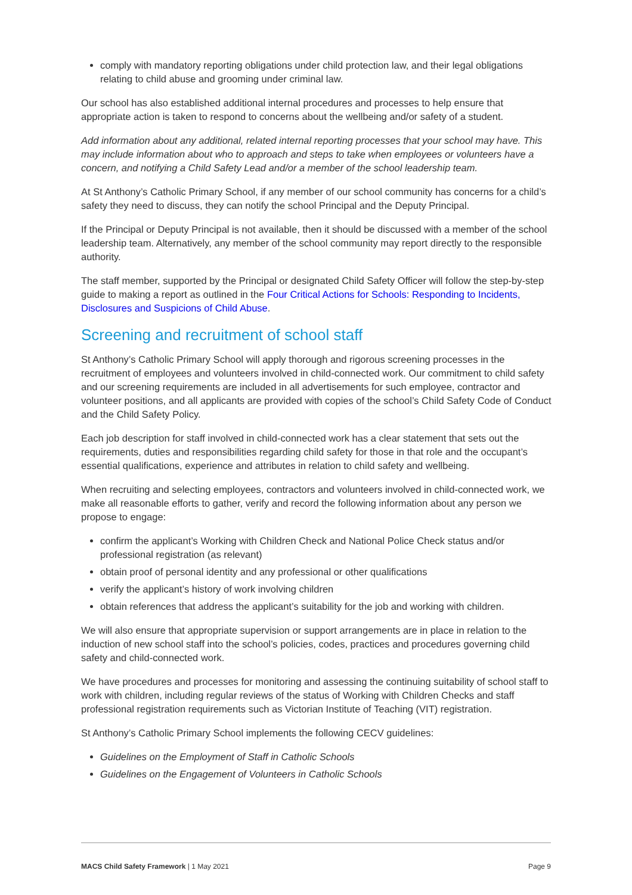comply with mandatory reporting obligations under child protection law, and their legal obligations relating to child abuse and grooming under criminal law.
Our school has also established additional internal procedures and processes to help ensure that appropriate action is taken to respond to concerns about the wellbeing and/or safety of a student.
Add information about any additional, related internal reporting processes that your school may have. This may include information about who to approach and steps to take when employees or volunteers have a concern, and notifying a Child Safety Lead and/or a member of the school leadership team.
At St Anthony’s Catholic Primary School, if any member of our school community has concerns for a child’s safety they need to discuss, they can notify the school Principal and the Deputy Principal.
If the Principal or Deputy Principal is not available, then it should be discussed with a member of the school leadership team. Alternatively, any member of the school community may report directly to the responsible authority.
The staff member, supported by the Principal or designated Child Safety Officer will follow the step-by-step guide to making a report as outlined in the Four Critical Actions for Schools: Responding to Incidents, Disclosures and Suspicions of Child Abuse.
Screening and recruitment of school staff
St Anthony’s Catholic Primary School will apply thorough and rigorous screening processes in the recruitment of employees and volunteers involved in child-connected work. Our commitment to child safety and our screening requirements are included in all advertisements for such employee, contractor and volunteer positions, and all applicants are provided with copies of the school’s Child Safety Code of Conduct and the Child Safety Policy.
Each job description for staff involved in child-connected work has a clear statement that sets out the requirements, duties and responsibilities regarding child safety for those in that role and the occupant’s essential qualifications, experience and attributes in relation to child safety and wellbeing.
When recruiting and selecting employees, contractors and volunteers involved in child-connected work, we make all reasonable efforts to gather, verify and record the following information about any person we propose to engage:
confirm the applicant’s Working with Children Check and National Police Check status and/or professional registration (as relevant)
obtain proof of personal identity and any professional or other qualifications
verify the applicant’s history of work involving children
obtain references that address the applicant’s suitability for the job and working with children.
We will also ensure that appropriate supervision or support arrangements are in place in relation to the induction of new school staff into the school’s policies, codes, practices and procedures governing child safety and child-connected work.
We have procedures and processes for monitoring and assessing the continuing suitability of school staff to work with children, including regular reviews of the status of Working with Children Checks and staff professional registration requirements such as Victorian Institute of Teaching (VIT) registration.
St Anthony’s Catholic Primary School implements the following CECV guidelines:
Guidelines on the Employment of Staff in Catholic Schools
Guidelines on the Engagement of Volunteers in Catholic Schools
MACS Child Safety Framework | 1 May 2021 Page 9